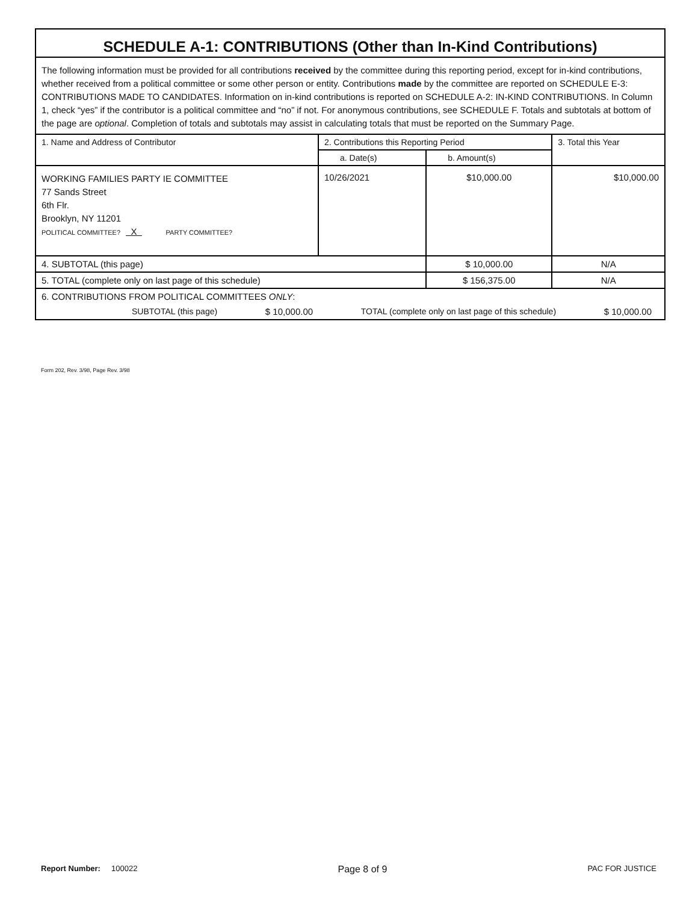SCHEDULE A-1: CONTRIBUTIONS (Other than In-Kind Contributions)
The following information must be provided for all contributions received by the committee during this reporting period, except for in-kind contributions, whether received from a political committee or some other person or entity. Contributions made by the committee are reported on SCHEDULE E-3: CONTRIBUTIONS MADE TO CANDIDATES. Information on in-kind contributions is reported on SCHEDULE A-2: IN-KIND CONTRIBUTIONS. In Column 1, check “yes” if the contributor is a political committee and “no” if not. For anonymous contributions, see SCHEDULE F. Totals and subtotals at bottom of the page are optional. Completion of totals and subtotals may assist in calculating totals that must be reported on the Summary Page.
| 1. Name and Address of Contributor | 2. Contributions this Reporting Period | | 3. Total this Year |
| | a. Date(s) | b. Amount(s) | |
| WORKING FAMILIES PARTY IE COMMITTEE 77 Sands Street 6th Flr. Brooklyn, NY 11201 POLITICAL COMMITTEE? X PARTY COMMITTEE? | 10/26/2021 | $10,000.00 | $10,000.00 |
| 4. SUBTOTAL (this page) | | $ 10,000.00 | N/A |
| 5. TOTAL (complete only on last page of this schedule) | | $ 156,375.00 | N/A |
| 6. CONTRIBUTIONS FROM POLITICAL COMMITTEES ONLY : SUBTOTAL (this page) $ 10,000.00 TOTAL (complete only on last page of this schedule) $ 10,000.00 | | | |
Form 202, Rev. 3/98, Page Rev. 3/98
Report Number: 100022 Page 8 of 9 PAC FOR JUSTICE